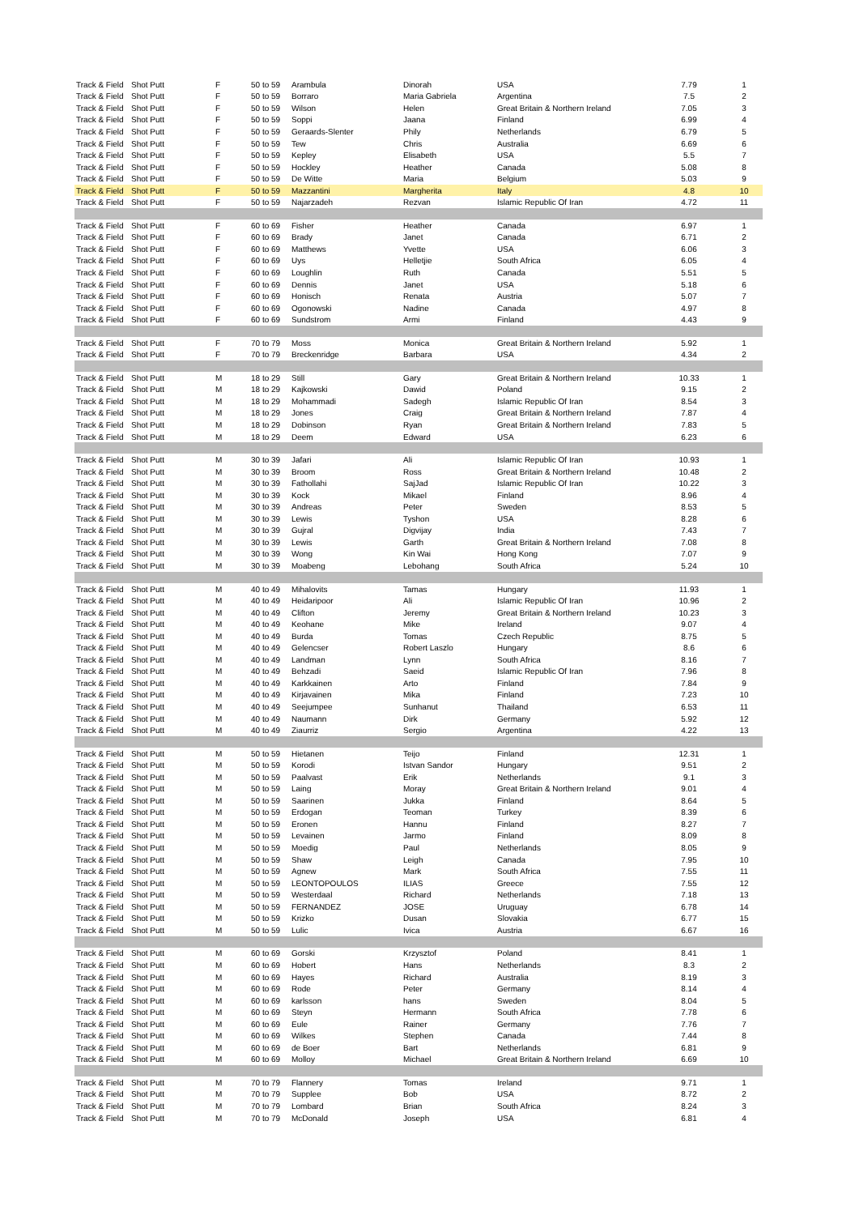| Track & Field | Shot Putt | F | 50 to 59 | Arambula | Dinorah | USA | 7.79 | 1 |
| Track & Field | Shot Putt | F | 50 to 59 | Borraro | Maria Gabriela | Argentina | 7.5 | 2 |
| Track & Field | Shot Putt | F | 50 to 59 | Wilson | Helen | Great Britain & Northern Ireland | 7.05 | 3 |
| Track & Field | Shot Putt | F | 50 to 59 | Soppi | Jaana | Finland | 6.99 | 4 |
| Track & Field | Shot Putt | F | 50 to 59 | Geraards-Slenter | Phily | Netherlands | 6.79 | 5 |
| Track & Field | Shot Putt | F | 50 to 59 | Tew | Chris | Australia | 6.69 | 6 |
| Track & Field | Shot Putt | F | 50 to 59 | Kepley | Elisabeth | USA | 5.5 | 7 |
| Track & Field | Shot Putt | F | 50 to 59 | Hockley | Heather | Canada | 5.08 | 8 |
| Track & Field | Shot Putt | F | 50 to 59 | De Witte | Maria | Belgium | 5.03 | 9 |
| Track & Field | Shot Putt | F | 50 to 59 | Mazzantini | Margherita | Italy | 4.8 | 10 |
| Track & Field | Shot Putt | F | 50 to 59 | Najarzadeh | Rezvan | Islamic Republic Of Iran | 4.72 | 11 |
| Track & Field | Shot Putt | F | 60 to 69 | Fisher | Heather | Canada | 6.97 | 1 |
| Track & Field | Shot Putt | F | 60 to 69 | Brady | Janet | Canada | 6.71 | 2 |
| Track & Field | Shot Putt | F | 60 to 69 | Matthews | Yvette | USA | 6.06 | 3 |
| Track & Field | Shot Putt | F | 60 to 69 | Uys | Helletjie | South Africa | 6.05 | 4 |
| Track & Field | Shot Putt | F | 60 to 69 | Loughlin | Ruth | Canada | 5.51 | 5 |
| Track & Field | Shot Putt | F | 60 to 69 | Dennis | Janet | USA | 5.18 | 6 |
| Track & Field | Shot Putt | F | 60 to 69 | Honisch | Renata | Austria | 5.07 | 7 |
| Track & Field | Shot Putt | F | 60 to 69 | Ogonowski | Nadine | Canada | 4.97 | 8 |
| Track & Field | Shot Putt | F | 60 to 69 | Sundstrom | Armi | Finland | 4.43 | 9 |
| Track & Field | Shot Putt | F | 70 to 79 | Moss | Monica | Great Britain & Northern Ireland | 5.92 | 1 |
| Track & Field | Shot Putt | F | 70 to 79 | Breckenridge | Barbara | USA | 4.34 | 2 |
| Track & Field | Shot Putt | M | 18 to 29 | Still | Gary | Great Britain & Northern Ireland | 10.33 | 1 |
| Track & Field | Shot Putt | M | 18 to 29 | Kajkowski | Dawid | Poland | 9.15 | 2 |
| Track & Field | Shot Putt | M | 18 to 29 | Mohammadi | Sadegh | Islamic Republic Of Iran | 8.54 | 3 |
| Track & Field | Shot Putt | M | 18 to 29 | Jones | Craig | Great Britain & Northern Ireland | 7.87 | 4 |
| Track & Field | Shot Putt | M | 18 to 29 | Dobinson | Ryan | Great Britain & Northern Ireland | 7.83 | 5 |
| Track & Field | Shot Putt | M | 18 to 29 | Deem | Edward | USA | 6.23 | 6 |
| Track & Field | Shot Putt | M | 30 to 39 | Jafari | Ali | Islamic Republic Of Iran | 10.93 | 1 |
| Track & Field | Shot Putt | M | 30 to 39 | Broom | Ross | Great Britain & Northern Ireland | 10.48 | 2 |
| Track & Field | Shot Putt | M | 30 to 39 | Fathollahi | SajJad | Islamic Republic Of Iran | 10.22 | 3 |
| Track & Field | Shot Putt | M | 30 to 39 | Kock | Mikael | Finland | 8.96 | 4 |
| Track & Field | Shot Putt | M | 30 to 39 | Andreas | Peter | Sweden | 8.53 | 5 |
| Track & Field | Shot Putt | M | 30 to 39 | Lewis | Tyshon | USA | 8.28 | 6 |
| Track & Field | Shot Putt | M | 30 to 39 | Gujral | Digvijay | India | 7.43 | 7 |
| Track & Field | Shot Putt | M | 30 to 39 | Lewis | Garth | Great Britain & Northern Ireland | 7.08 | 8 |
| Track & Field | Shot Putt | M | 30 to 39 | Wong | Kin Wai | Hong Kong | 7.07 | 9 |
| Track & Field | Shot Putt | M | 30 to 39 | Moabeng | Lebohang | South Africa | 5.24 | 10 |
| Track & Field | Shot Putt | M | 40 to 49 | Mihalovits | Tamas | Hungary | 11.93 | 1 |
| Track & Field | Shot Putt | M | 40 to 49 | Heidaripoor | Ali | Islamic Republic Of Iran | 10.96 | 2 |
| Track & Field | Shot Putt | M | 40 to 49 | Clifton | Jeremy | Great Britain & Northern Ireland | 10.23 | 3 |
| Track & Field | Shot Putt | M | 40 to 49 | Keohane | Mike | Ireland | 9.07 | 4 |
| Track & Field | Shot Putt | M | 40 to 49 | Burda | Tomas | Czech Republic | 8.75 | 5 |
| Track & Field | Shot Putt | M | 40 to 49 | Gelencser | Robert Laszlo | Hungary | 8.6 | 6 |
| Track & Field | Shot Putt | M | 40 to 49 | Landman | Lynn | South Africa | 8.16 | 7 |
| Track & Field | Shot Putt | M | 40 to 49 | Behzadi | Saeid | Islamic Republic Of Iran | 7.96 | 8 |
| Track & Field | Shot Putt | M | 40 to 49 | Karkkainen | Arto | Finland | 7.84 | 9 |
| Track & Field | Shot Putt | M | 40 to 49 | Kirjavainen | Mika | Finland | 7.23 | 10 |
| Track & Field | Shot Putt | M | 40 to 49 | Seejumpee | Sunhanut | Thailand | 6.53 | 11 |
| Track & Field | Shot Putt | M | 40 to 49 | Naumann | Dirk | Germany | 5.92 | 12 |
| Track & Field | Shot Putt | M | 40 to 49 | Ziaurriz | Sergio | Argentina | 4.22 | 13 |
| Track & Field | Shot Putt | M | 50 to 59 | Hietanen | Teijo | Finland | 12.31 | 1 |
| Track & Field | Shot Putt | M | 50 to 59 | Korodi | Istvan Sandor | Hungary | 9.51 | 2 |
| Track & Field | Shot Putt | M | 50 to 59 | Paalvast | Erik | Netherlands | 9.1 | 3 |
| Track & Field | Shot Putt | M | 50 to 59 | Laing | Moray | Great Britain & Northern Ireland | 9.01 | 4 |
| Track & Field | Shot Putt | M | 50 to 59 | Saarinen | Jukka | Finland | 8.64 | 5 |
| Track & Field | Shot Putt | M | 50 to 59 | Erdogan | Teoman | Turkey | 8.39 | 6 |
| Track & Field | Shot Putt | M | 50 to 59 | Eronen | Hannu | Finland | 8.27 | 7 |
| Track & Field | Shot Putt | M | 50 to 59 | Levainen | Jarmo | Finland | 8.09 | 8 |
| Track & Field | Shot Putt | M | 50 to 59 | Moedig | Paul | Netherlands | 8.05 | 9 |
| Track & Field | Shot Putt | M | 50 to 59 | Shaw | Leigh | Canada | 7.95 | 10 |
| Track & Field | Shot Putt | M | 50 to 59 | Agnew | Mark | South Africa | 7.55 | 11 |
| Track & Field | Shot Putt | M | 50 to 59 | LEONTOPOULOS | ILIAS | Greece | 7.55 | 12 |
| Track & Field | Shot Putt | M | 50 to 59 | Westerdaal | Richard | Netherlands | 7.18 | 13 |
| Track & Field | Shot Putt | M | 50 to 59 | FERNANDEZ | JOSE | Uruguay | 6.78 | 14 |
| Track & Field | Shot Putt | M | 50 to 59 | Krizko | Dusan | Slovakia | 6.77 | 15 |
| Track & Field | Shot Putt | M | 50 to 59 | Lulic | Ivica | Austria | 6.67 | 16 |
| Track & Field | Shot Putt | M | 60 to 69 | Gorski | Krzysztof | Poland | 8.41 | 1 |
| Track & Field | Shot Putt | M | 60 to 69 | Hobert | Hans | Netherlands | 8.3 | 2 |
| Track & Field | Shot Putt | M | 60 to 69 | Hayes | Richard | Australia | 8.19 | 3 |
| Track & Field | Shot Putt | M | 60 to 69 | Rode | Peter | Germany | 8.14 | 4 |
| Track & Field | Shot Putt | M | 60 to 69 | karlsson | hans | Sweden | 8.04 | 5 |
| Track & Field | Shot Putt | M | 60 to 69 | Steyn | Hermann | South Africa | 7.78 | 6 |
| Track & Field | Shot Putt | M | 60 to 69 | Eule | Rainer | Germany | 7.76 | 7 |
| Track & Field | Shot Putt | M | 60 to 69 | Wilkes | Stephen | Canada | 7.44 | 8 |
| Track & Field | Shot Putt | M | 60 to 69 | de Boer | Bart | Netherlands | 6.81 | 9 |
| Track & Field | Shot Putt | M | 60 to 69 | Molloy | Michael | Great Britain & Northern Ireland | 6.69 | 10 |
| Track & Field | Shot Putt | M | 70 to 79 | Flannery | Tomas | Ireland | 9.71 | 1 |
| Track & Field | Shot Putt | M | 70 to 79 | Supplee | Bob | USA | 8.72 | 2 |
| Track & Field | Shot Putt | M | 70 to 79 | Lombard | Brian | South Africa | 8.24 | 3 |
| Track & Field | Shot Putt | M | 70 to 79 | McDonald | Joseph | USA | 6.81 | 4 |